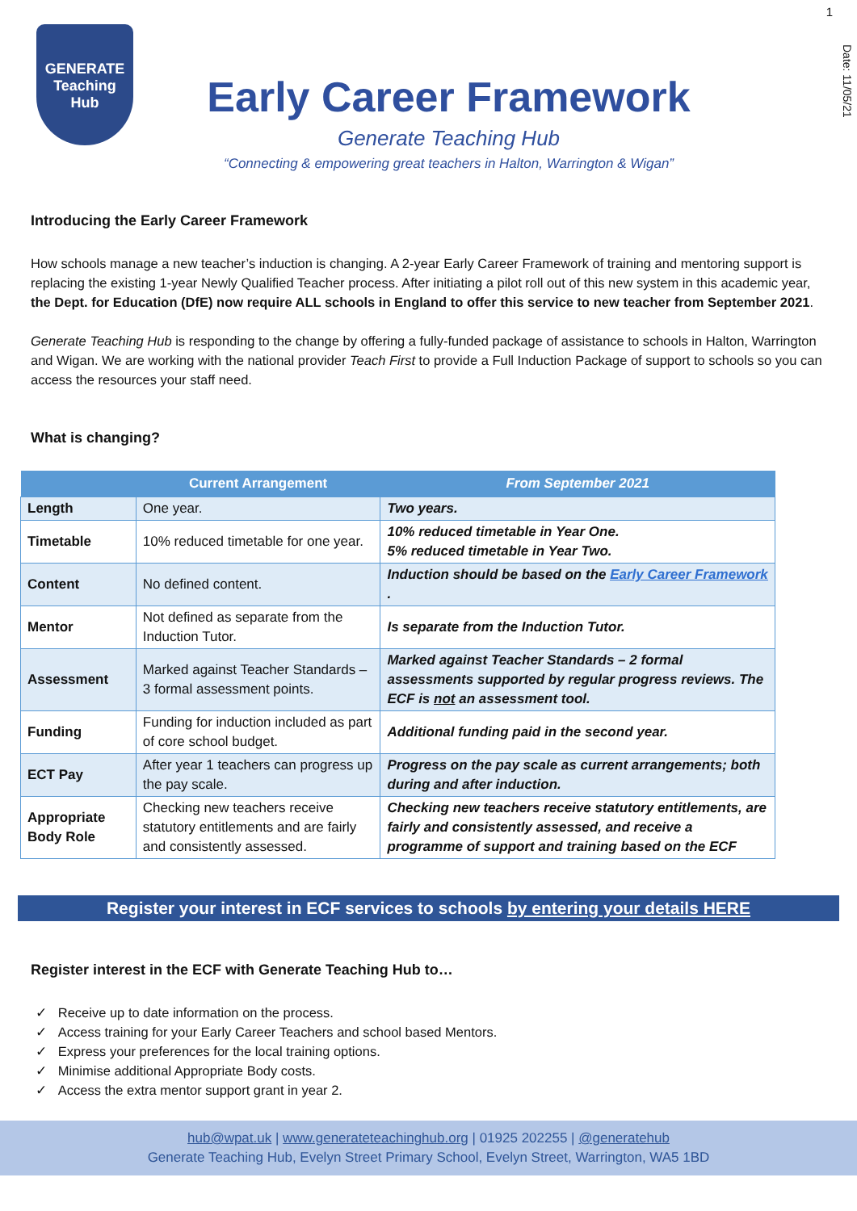1
Date: 11/05/21
GENERATE
Teaching
Hub
Early Career Framework
Generate Teaching Hub
“Connecting & empowering great teachers in Halton, Warrington & Wigan”
Introducing the Early Career Framework
How schools manage a new teacher’s induction is changing. A 2-year Early Career Framework of training and mentoring support is replacing the existing 1-year Newly Qualified Teacher process. After initiating a pilot roll out of this new system in this academic year, the Dept. for Education (DfE) now require ALL schools in England to offer this service to new teacher from September 2021.
Generate Teaching Hub is responding to the change by offering a fully-funded package of assistance to schools in Halton, Warrington and Wigan. We are working with the national provider Teach First to provide a Full Induction Package of support to schools so you can access the resources your staff need.
What is changing?
| | Current Arrangement | From September 2021 |
| --- | --- | --- |
| Length | One year. | Two years. |
| Timetable | 10% reduced timetable for one year. | 10% reduced timetable in Year One. 5% reduced timetable in Year Two. |
| Content | No defined content. | Induction should be based on the Early Career Framework . |
| Mentor | Not defined as separate from the Induction Tutor. | Is separate from the Induction Tutor. |
| Assessment | Marked against Teacher Standards – 3 formal assessment points. | Marked against Teacher Standards – 2 formal assessments supported by regular progress reviews. The ECF is not an assessment tool. |
| Funding | Funding for induction included as part of core school budget. | Additional funding paid in the second year. |
| ECT Pay | After year 1 teachers can progress up the pay scale. | Progress on the pay scale as current arrangements; both during and after induction. |
| Appropriate Body Role | Checking new teachers receive statutory entitlements and are fairly and consistently assessed. | Checking new teachers receive statutory entitlements, are fairly and consistently assessed, and receive a programme of support and training based on the ECF |
Register your interest in ECF services to schools by entering your details HERE
Register interest in the ECF with Generate Teaching Hub to…
✓ Receive up to date information on the process.
✓ Access training for your Early Career Teachers and school based Mentors.
✓ Express your preferences for the local training options.
✓ Minimise additional Appropriate Body costs.
✓ Access the extra mentor support grant in year 2.
hub@wpat.uk | www.generateteachinghub.org | 01925 202255 | @generatehub
Generate Teaching Hub, Evelyn Street Primary School, Evelyn Street, Warrington, WA5 1BD